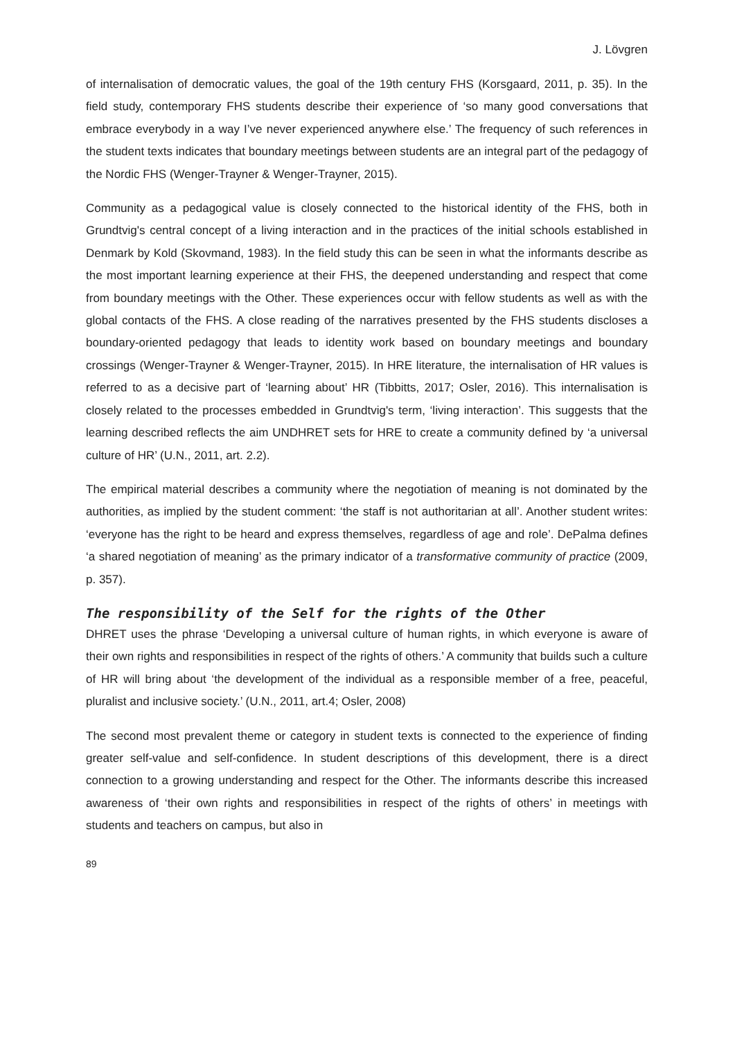J. Lövgren
of internalisation of democratic values, the goal of the 19th century FHS (Korsgaard, 2011, p. 35). In the field study, contemporary FHS students describe their experience of ‘so many good conversations that embrace everybody in a way I’ve never experienced anywhere else.’ The frequency of such references in the student texts indicates that boundary meetings between students are an integral part of the pedagogy of the Nordic FHS (Wenger-Trayner & Wenger-Trayner, 2015).
Community as a pedagogical value is closely connected to the historical identity of the FHS, both in Grundtvig's central concept of a living interaction and in the practices of the initial schools established in Denmark by Kold (Skovmand, 1983). In the field study this can be seen in what the informants describe as the most important learning experience at their FHS, the deepened understanding and respect that come from boundary meetings with the Other. These experiences occur with fellow students as well as with the global contacts of the FHS. A close reading of the narratives presented by the FHS students discloses a boundary-oriented pedagogy that leads to identity work based on boundary meetings and boundary crossings (Wenger-Trayner & Wenger-Trayner, 2015). In HRE literature, the internalisation of HR values is referred to as a decisive part of ‘learning about’ HR (Tibbitts, 2017; Osler, 2016). This internalisation is closely related to the processes embedded in Grundtvig's term, ‘living interaction’. This suggests that the learning described reflects the aim UNDHRET sets for HRE to create a community defined by ‘a universal culture of HR’ (U.N., 2011, art. 2.2).
The empirical material describes a community where the negotiation of meaning is not dominated by the authorities, as implied by the student comment: ‘the staff is not authoritarian at all’. Another student writes: ‘everyone has the right to be heard and express themselves, regardless of age and role’. DePalma defines ‘a shared negotiation of meaning’ as the primary indicator of a transformative community of practice (2009, p. 357).
The responsibility of the Self for the rights of the Other
DHRET uses the phrase ‘Developing a universal culture of human rights, in which everyone is aware of their own rights and responsibilities in respect of the rights of others.’ A community that builds such a culture of HR will bring about ‘the development of the individual as a responsible member of a free, peaceful, pluralist and inclusive society.’ (U.N., 2011, art.4; Osler, 2008)
The second most prevalent theme or category in student texts is connected to the experience of finding greater self-value and self-confidence. In student descriptions of this development, there is a direct connection to a growing understanding and respect for the Other. The informants describe this increased awareness of ‘their own rights and responsibilities in respect of the rights of others’ in meetings with students and teachers on campus, but also in
89